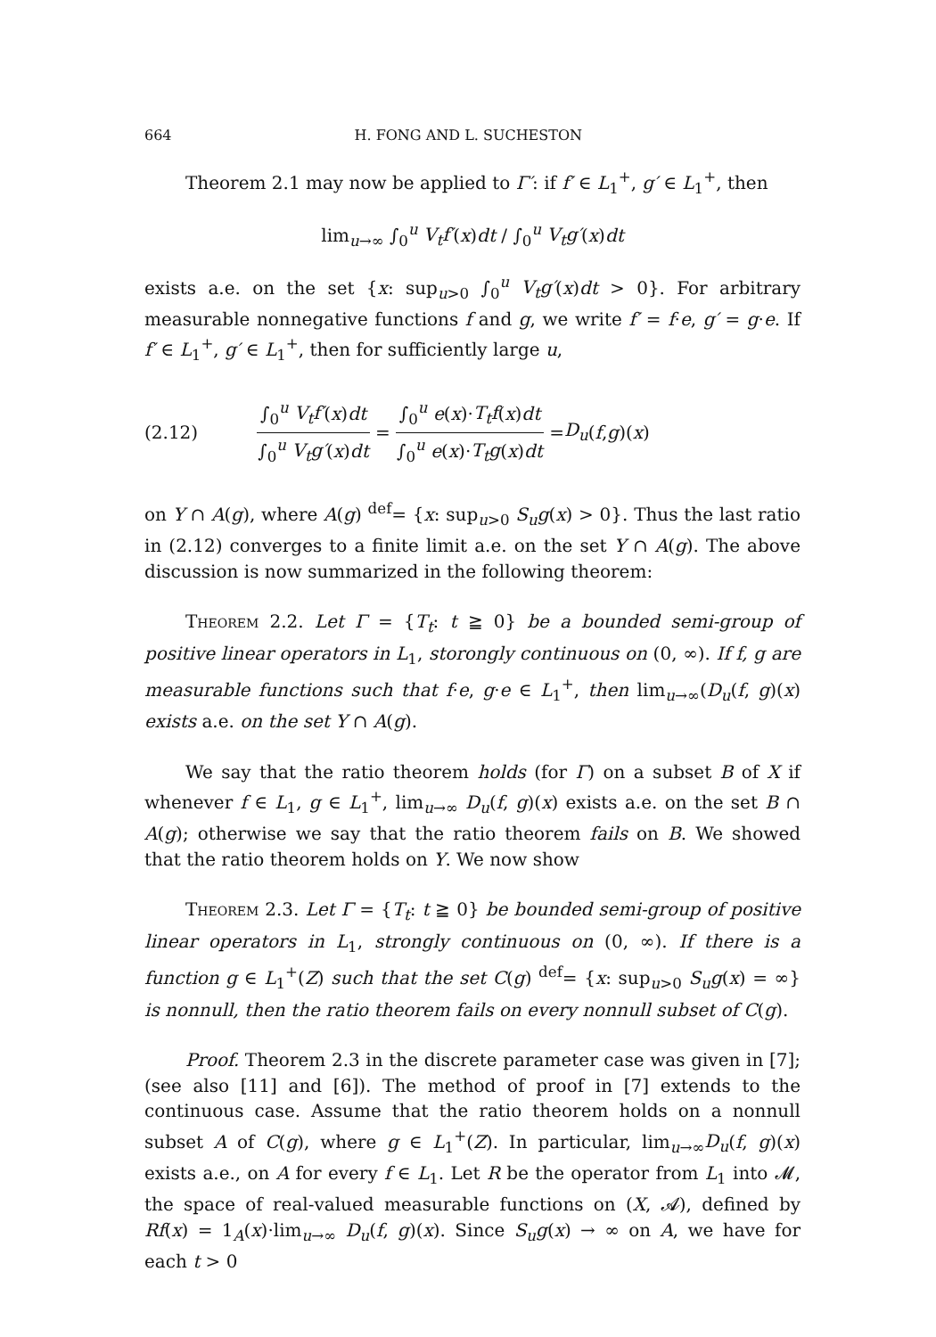664 H. FONG AND L. SUCHESTON
Theorem 2.1 may now be applied to Γ′: if f′ ∈ L<sub>1</sub><sup>+</sup>, g′ ∈ L<sub>1</sub><sup>+</sup>, then
lim<sub>u→∞</sub> ∫<sub>0</sub><sup>u</sup> V<sub>t</sub>f′(x)dt / ∫<sub>0</sub><sup>u</sup> V<sub>t</sub>g′(x)dt
exists a.e. on the set {x: sup<sub>u>0</sub> ∫<sub>0</sub><sup>u</sup> V<sub>t</sub>g′(x)dt > 0}. For arbitrary measurable nonnegative functions f and g, we write f′ = f·e, g′ = g·e. If f′ ∈ L<sub>1</sub><sup>+</sup>, g′ ∈ L<sub>1</sub><sup>+</sup>, then for sufficiently large u,
(2.12) ∫<sub>0</sub><sup>u</sup> V<sub>t</sub>f′(x)dt ∫<sub>0</sub><sup>u</sup> V<sub>t</sub>g′(x)dt = ∫<sub>0</sub><sup>u</sup> e(x)·T<sub>t</sub>f(x)dt ∫<sub>0</sub><sup>u</sup> e(x)·T<sub>t</sub>g(x)dt = D<sub>u</sub> (f, g)(x)
on Y ∩ A(g), where A(g) <sup>def</sup>= {x: sup<sub>u>0</sub> S<sub>u</sub>g(x) > 0}. Thus the last ratio in (2.12) converges to a finite limit a.e. on the set Y ∩ A(g). The above discussion is now summarized in the following theorem:
Theorem 2.2. Let Γ = {T<sub>t</sub>: t ≧ 0} be a bounded semi-group of positive linear operators in L<sub>1</sub>, storongly continuous on (0, ∞). If f, g are measurable functions such that f·e, g·e ∈ L<sub>1</sub><sup>+</sup>, then lim<sub>u→∞</sub>(D<sub>u</sub>(f, g)(x) exists a.e. on the set Y ∩ A(g).
We say that the ratio theorem holds (for Γ) on a subset B of X if whenever f ∈ L<sub>1</sub>, g ∈ L<sub>1</sub><sup>+</sup>, lim<sub>u→∞</sub> D<sub>u</sub>(f, g)(x) exists a.e. on the set B ∩ A(g); otherwise we say that the ratio theorem fails on B. We showed that the ratio theorem holds on Y. We now show
Theorem 2.3. Let Γ = {T<sub>t</sub>: t ≧ 0} be bounded semi-group of positive linear operators in L<sub>1</sub>, strongly continuous on (0, ∞). If there is a function g ∈ L<sub>1</sub><sup>+</sup>(Z) such that the set C(g) <sup>def</sup>= {x: sup<sub>u>0</sub> S<sub>u</sub>g(x) = ∞} is nonnull, then the ratio theorem fails on every nonnull subset of C(g).
Proof. Theorem 2.3 in the discrete parameter case was given in [7]; (see also [11] and [6]). The method of proof in [7] extends to the continuous case. Assume that the ratio theorem holds on a nonnull subset A of C(g), where g ∈ L<sub>1</sub><sup>+</sup>(Z). In particular, lim<sub>u→∞</sub>D<sub>u</sub>(f, g)(x) exists a.e., on A for every f ∈ L<sub>1</sub>. Let R be the operator from L<sub>1</sub> into 𝓜, the space of real-valued measurable functions on (X, 𝓐), defined by Rf(x) = 1<sub>A</sub>(x)·lim<sub>u→∞</sub> D<sub>u</sub>(f, g)(x). Since S<sub>u</sub>g(x) → ∞ on A, we have for each t > 0